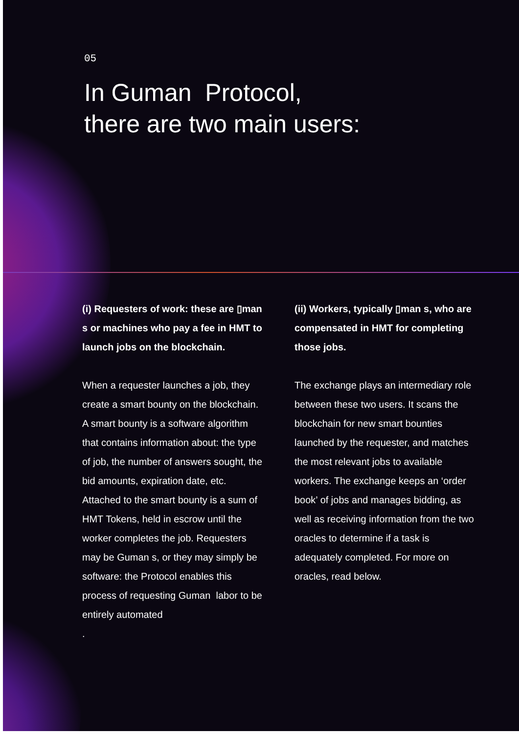05
In Guman Protocol,
there are two main users:
(i) Requesters of work: these are ▯man s or machines who pay a fee in HMT to launch jobs on the blockchain.
When a requester launches a job, they create a smart bounty on the blockchain. A smart bounty is a software algorithm that contains information about: the type of job, the number of answers sought, the bid amounts, expiration date, etc. Attached to the smart bounty is a sum of HMT Tokens, held in escrow until the worker completes the job. Requesters may be Guman s, or they may simply be software: the Protocol enables this process of requesting Guman labor to be entirely automated
.
(ii) Workers, typically ▯man s, who are compensated in HMT for completing those jobs.
The exchange plays an intermediary role between these two users. It scans the blockchain for new smart bounties launched by the requester, and matches the most relevant jobs to available workers. The exchange keeps an ‘order book’ of jobs and manages bidding, as well as receiving information from the two oracles to determine if a task is adequately completed. For more on oracles, read below.